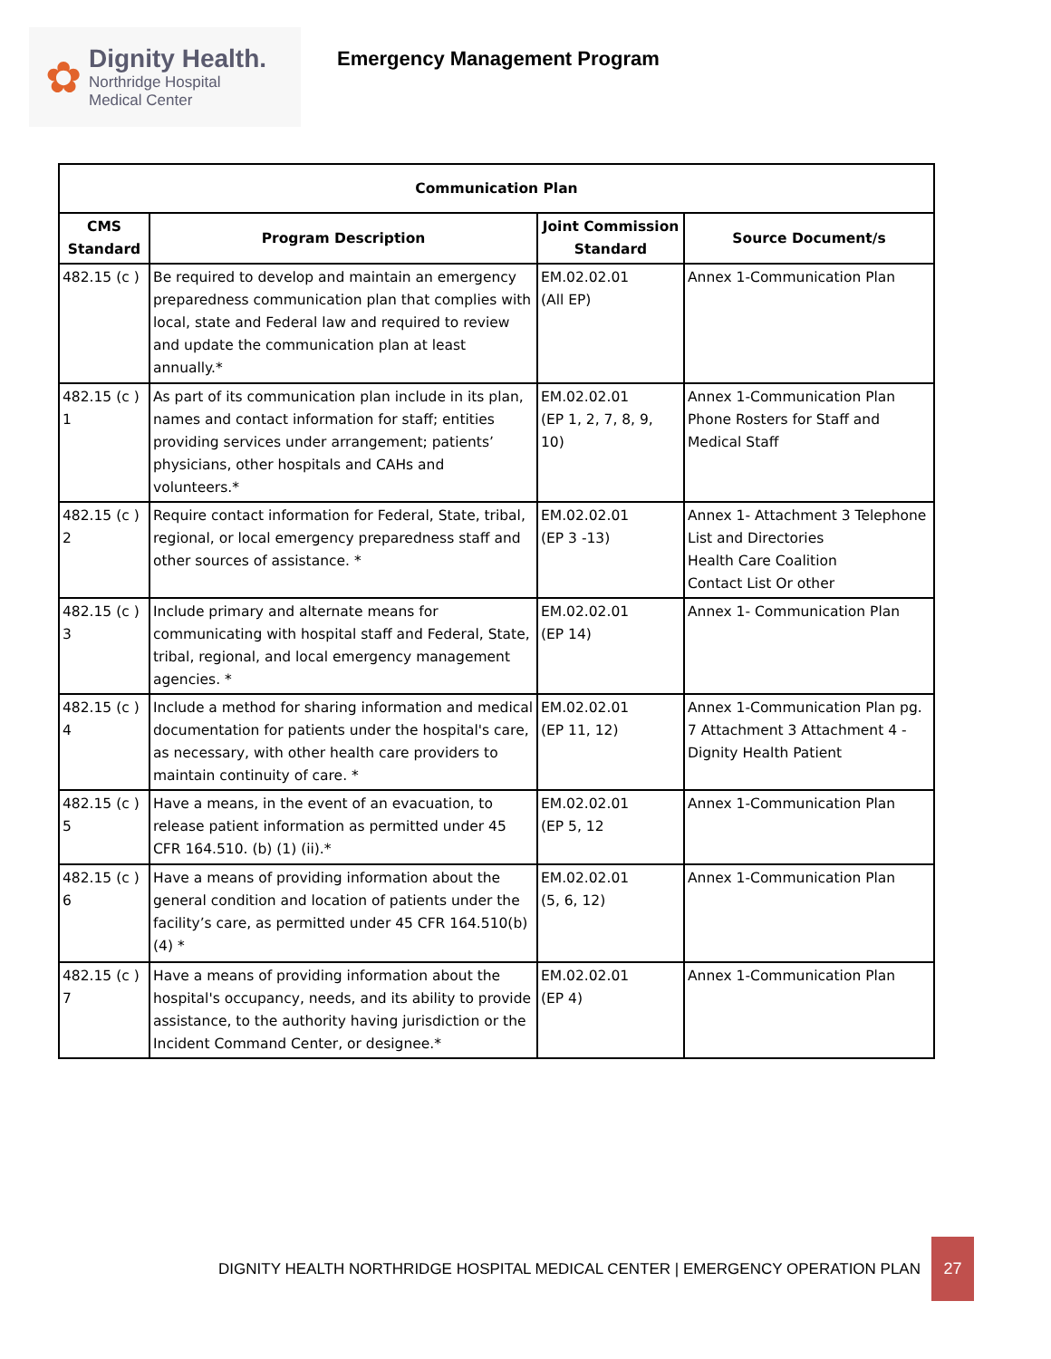✿
Dignity Health.
Northridge Hospital
Medical Center
Emergency Management Program
| Communication Plan | | | |
| --- | --- | --- | --- |
| CMS Standard | Program Description | Joint Commission Standard | Source Document/s |
| 482.15 (c ) | Be required to develop and maintain an emergency preparedness communication plan that complies with local, state and Federal law and required to review and update the communication plan at least annually.* | EM.02.02.01 (All EP) | Annex 1-Communication Plan |
| 482.15 (c ) 1 | As part of its communication plan include in its plan, names and contact information for staff; entities providing services under arrangement; patients’ physicians, other hospitals and CAHs and volunteers.* | EM.02.02.01 (EP 1, 2, 7, 8, 9, 10) | Annex 1-Communication Plan Phone Rosters for Staff and Medical Staff |
| 482.15 (c ) 2 | Require contact information for Federal, State, tribal, regional, or local emergency preparedness staff and other sources of assistance. * | EM.02.02.01 (EP 3 -13) | Annex 1- Attachment 3 Telephone List and Directories Health Care Coalition Contact List Or other |
| 482.15 (c ) 3 | Include primary and alternate means for communicating with hospital staff and Federal, State, tribal, regional, and local emergency management agencies. * | EM.02.02.01 (EP 14) | Annex 1- Communication Plan |
| 482.15 (c ) 4 | Include a method for sharing information and medical documentation for patients under the hospital's care, as necessary, with other health care providers to maintain continuity of care. * | EM.02.02.01 (EP 11, 12) | Annex 1-Communication Plan pg. 7 Attachment 3 Attachment 4 - Dignity Health Patient |
| 482.15 (c ) 5 | Have a means, in the event of an evacuation, to release patient information as permitted under 45 CFR 164.510. (b) (1) (ii).* | EM.02.02.01 (EP 5, 12 | Annex 1-Communication Plan |
| 482.15 (c ) 6 | Have a means of providing information about the general condition and location of patients under the facility’s care, as permitted under 45 CFR 164.510(b)(4) * | EM.02.02.01 (5, 6, 12) | Annex 1-Communication Plan |
| 482.15 (c ) 7 | Have a means of providing information about the hospital's occupancy, needs, and its ability to provide assistance, to the authority having jurisdiction or the Incident Command Center, or designee.* | EM.02.02.01 (EP 4) | Annex 1-Communication Plan |
DIGNITY HEALTH NORTHRIDGE HOSPITAL MEDICAL CENTER | EMERGENCY OPERATION PLAN
27